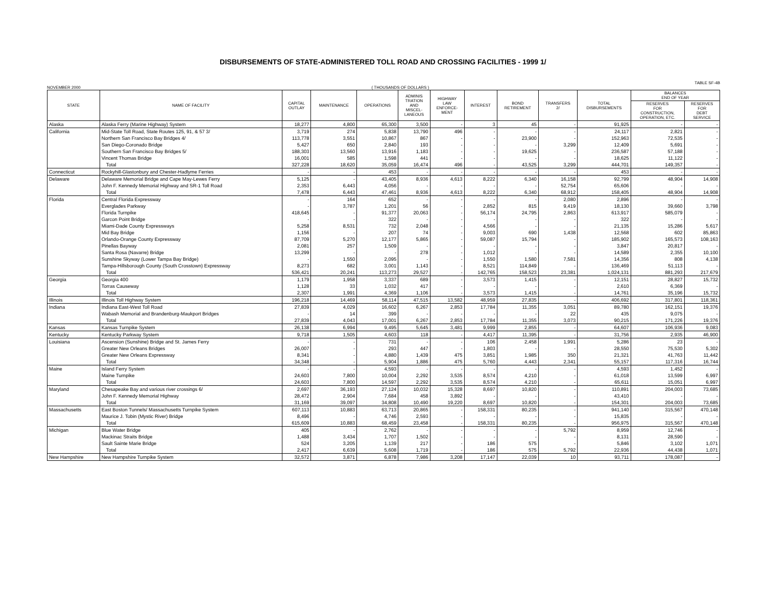DISBURSEMENTS OF STATE-ADMINISTERED TOLL ROAD AND CROSSING FACILITIES - 1999 1/
TABLE SF-4B
NOVEMBER 2000 ( THOUSANDS OF DOLLARS )
| STATE | NAME OF FACILITY | CAPITAL OUTLAY | MAINTENANCE | OPERATIONS | ADMINIS TRATION AND MISCEL- LANEOUS | HIGHWAY LAW ENFORCE- MENT | INTEREST | BOND RETIREMENT | TRANSFERS 2/ | TOTAL DISBURSEMENTS | BALANCES END OF YEAR | |
| --- | --- | --- | --- | --- | --- | --- | --- | --- | --- | --- | --- | --- |
| | | | | | | | | | | | RESERVES FOR CONSTRUCTION, OPERATION, ETC. | RESERVES FOR DEBT SERVICE |
| Alaska | Alaska Ferry (Marine Highway) System | 18,277 | 4,800 | 65,300 | 3,500 | - | 3 | 45 | - | 91,925 | - | - |
| California | Mid-State Toll Road, State Routes 125, 91, & 57 3/ | 3,719 | 274 | 5,838 | 13,790 | 496 | - | - | - | 24,117 | 2,821 | - |
| | Northern San Francisco Bay Bridges 4/ | 113,778 | 3,551 | 10,867 | 867 | - | - | 23,900 | - | 152,963 | 72,535 | - |
| | San Diego-Coronado Bridge | 5,427 | 650 | 2,840 | 193 | - | - | - | 3,299 | 12,409 | 5,691 | - |
| | Southern San Francisco Bay Bridges 5/ | 188,303 | 13,560 | 13,916 | 1,183 | - | - | 19,625 | - | 236,587 | 57,188 | - |
| | Vincent Thomas Bridge | 16,001 | 585 | 1,598 | 441 | - | - | - | - | 18,625 | 11,122 | - |
| | Total | 327,228 | 18,620 | 35,059 | 16,474 | 496 | - | 43,525 | 3,299 | 444,701 | 149,357 | - |
| Connecticut | Rockyhill-Glastonbury and Chester-Hadlyme Ferries | - | - | 453 | - | - | - | - | - | 453 | - | - |
| Delaware | Delaware Memorial Bridge and Cape May-Lewes Ferry | 5,125 | - | 43,405 | 8,936 | 4,613 | 8,222 | 6,340 | 16,158 | 92,799 | 48,904 | 14,908 |
| | John F. Kennedy Memorial Highway and SR-1 Toll Road | 2,353 | 6,443 | 4,056 | - | - | - | - | 52,754 | 65,606 | - | - |
| | Total | 7,478 | 6,443 | 47,461 | 8,936 | 4,613 | 8,222 | 6,340 | 68,912 | 158,405 | 48,904 | 14,908 |
| Florida | Central Florida Expressway | - | 164 | 652 | - | - | - | - | 2,080 | 2,896 | - | - |
| | Everglades Parkway | - | 3,787 | 1,201 | 56 | - | 2,852 | 815 | 9,419 | 18,130 | 39,660 | 3,798 |
| | Florida Turnpike | 418,645 | - | 91,377 | 20,063 | - | 56,174 | 24,795 | 2,863 | 613,917 | 585,079 | - |
| | Garcon Point Bridge | - | - | 322 | - | - | - | - | - | 322 | - | - |
| | Miami-Dade County Expressways | 5,258 | 8,531 | 732 | 2,048 | - | 4,566 | - | - | 21,135 | 15,286 | 5,617 |
| | Mid Bay Bridge | 1,156 | - | 207 | 74 | - | 9,003 | 690 | 1,438 | 12,568 | 602 | 85,863 |
| | Orlando-Orange County Expressway | 87,709 | 5,270 | 12,177 | 5,865 | - | 59,087 | 15,794 | - | 185,902 | 165,573 | 108,163 |
| | Pinellas Bayway | 2,081 | 257 | 1,509 | - | - | - | - | - | 3,847 | 20,817 | - |
| | Santa Rosa (Navarre) Bridge | 13,299 | - | - | 278 | - | 1,012 | - | - | 14,589 | 2,355 | 10,100 |
| | Sunshine Skyway (Lower Tampa Bay Bridge) | - | 1,550 | 2,095 | - | - | 1,550 | 1,580 | 7,581 | 14,356 | 808 | 4,138 |
| | Tampa-Hillsborough County (South Crosstown) Expressway | 8,273 | 682 | 3,001 | 1,143 | - | 8,521 | 114,849 | - | 136,469 | 51,113 | - |
| | Total | 536,421 | 20,241 | 113,273 | 29,527 | - | 142,765 | 158,523 | 23,381 | 1,024,131 | 881,293 | 217,679 |
| Georgia | Georgia 400 | 1,179 | 1,958 | 3,337 | 689 | - | 3,573 | 1,415 | - | 12,151 | 28,827 | 15,732 |
| | Torras Causeway | 1,128 | 33 | 1,032 | 417 | - | - | - | - | 2,610 | 6,369 | - |
| | Total | 2,307 | 1,991 | 4,369 | 1,106 | - | 3,573 | 1,415 | - | 14,761 | 35,196 | 15,732 |
| Illinois | Illinois Toll Highway System | 196,218 | 14,469 | 58,114 | 47,515 | 13,582 | 48,959 | 27,835 | - | 406,692 | 317,801 | 118,361 |
| Indiana | Indiana East-West Toll Road | 27,839 | 4,029 | 16,602 | 6,267 | 2,853 | 17,784 | 11,355 | 3,051 | 89,780 | 162,151 | 19,376 |
| | Wabash Memorial and Brandenburg-Maukport Bridges | - | 14 | 399 | - | - | - | - | 22 | 435 | 9,075 | - |
| | Total | 27,839 | 4,043 | 17,001 | 6,267 | 2,853 | 17,784 | 11,355 | 3,073 | 90,215 | 171,226 | 19,376 |
| Kansas | Kansas Turnpike System | 26,138 | 6,994 | 9,495 | 5,645 | 3,481 | 9,999 | 2,855 | - | 64,607 | 106,936 | 9,083 |
| Kentucky | Kentucky Parkway System | 9,718 | 1,505 | 4,603 | 118 | - | 4,417 | 11,395 | - | 31,756 | 2,935 | 46,900 |
| Louisiana | Ascension (Sunshine) Bridge and St. James Ferry | - | - | 731 | - | - | 106 | 2,458 | 1,991 | 5,286 | 23 | - |
| | Greater New Orleans Bridges | 26,007 | - | 293 | 447 | - | 1,803 | - | - | 28,550 | 75,530 | 5,302 |
| | Greater New Orleans Expressway | 8,341 | - | 4,880 | 1,439 | 475 | 3,851 | 1,985 | 350 | 21,321 | 41,763 | 11,442 |
| | Total | 34,348 | - | 5,904 | 1,886 | 475 | 5,760 | 4,443 | 2,341 | 55,157 | 117,316 | 16,744 |
| Maine | Island Ferry System | - | - | 4,593 | - | - | - | - | - | 4,593 | 1,452 | - |
| | Maine Turnpike | 24,603 | 7,800 | 10,004 | 2,292 | 3,535 | 8,574 | 4,210 | - | 61,018 | 13,599 | 6,997 |
| | Total | 24,603 | 7,800 | 14,597 | 2,292 | 3,535 | 8,574 | 4,210 | - | 65,611 | 15,051 | 6,997 |
| Maryland | Chesapeake Bay and various river crossings 6/ | 2,697 | 36,193 | 27,124 | 10,032 | 15,328 | 8,697 | 10,820 | - | 110,891 | 204,003 | 73,685 |
| | John F. Kennedy Memorial Highway | 28,472 | 2,904 | 7,684 | 458 | 3,892 | - | - | - | 43,410 | - | - |
| | Total | 31,169 | 39,097 | 34,808 | 10,490 | 19,220 | 8,697 | 10,820 | - | 154,301 | 204,003 | 73,685 |
| Massachusetts | East Boston Tunnels/ Massachusetts Turnpike System | 607,113 | 10,883 | 63,713 | 20,865 | - | 158,331 | 80,235 | - | 941,140 | 315,567 | 470,148 |
| | Maurice J. Tobin (Mystic River) Bridge | 8,496 | - | 4,746 | 2,593 | - | - | - | - | 15,835 | - | - |
| | Total | 615,609 | 10,883 | 68,459 | 23,458 | - | 158,331 | 80,235 | - | 956,975 | 315,567 | 470,148 |
| Michigan | Blue Water Bridge | 405 | - | 2,762 | - | - | - | - | 5,792 | 8,959 | 12,746 | - |
| | Mackinac Straits Bridge | 1,488 | 3,434 | 1,707 | 1,502 | - | - | - | - | 8,131 | 28,590 | - |
| | Sault Sainte Marie Bridge | 524 | 3,205 | 1,139 | 217 | - | 186 | 575 | - | 5,846 | 3,102 | 1,071 |
| | Total | 2,417 | 6,639 | 5,608 | 1,719 | - | 186 | 575 | 5,792 | 22,936 | 44,438 | 1,071 |
| New Hampshire | New Hampshire Turnpike System | 32,572 | 3,871 | 6,878 | 7,986 | 3,208 | 17,147 | 22,039 | 10 | 93,711 | 178,087 | - |